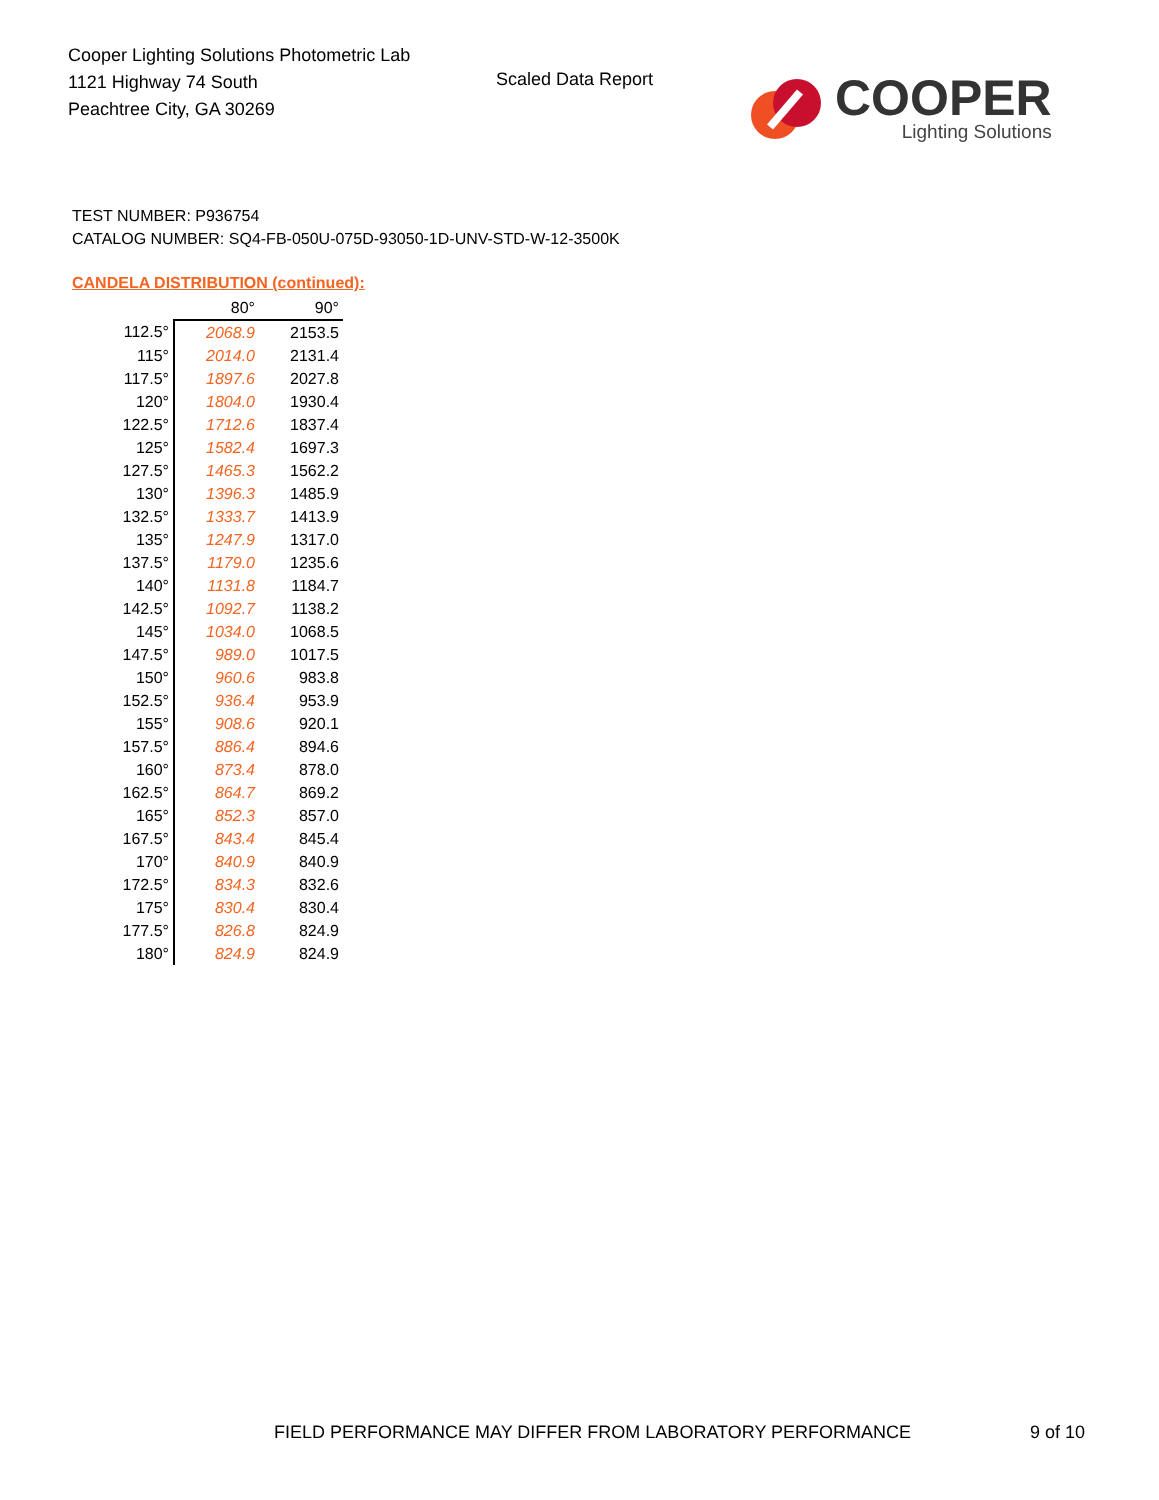Cooper Lighting Solutions Photometric Lab
1121 Highway 74 South
Peachtree City, GA 30269
Scaled Data Report
COOPER
Lighting Solutions
TEST NUMBER: P936754
CATALOG NUMBER: SQ4-FB-050U-075D-93050-1D-UNV-STD-W-12-3500K
CANDELA DISTRIBUTION (continued):
| | 80° | 90° |
| --- | --- | --- |
| 112.5° | 2068.9 | 2153.5 |
| 115° | 2014.0 | 2131.4 |
| 117.5° | 1897.6 | 2027.8 |
| 120° | 1804.0 | 1930.4 |
| 122.5° | 1712.6 | 1837.4 |
| 125° | 1582.4 | 1697.3 |
| 127.5° | 1465.3 | 1562.2 |
| 130° | 1396.3 | 1485.9 |
| 132.5° | 1333.7 | 1413.9 |
| 135° | 1247.9 | 1317.0 |
| 137.5° | 1179.0 | 1235.6 |
| 140° | 1131.8 | 1184.7 |
| 142.5° | 1092.7 | 1138.2 |
| 145° | 1034.0 | 1068.5 |
| 147.5° | 989.0 | 1017.5 |
| 150° | 960.6 | 983.8 |
| 152.5° | 936.4 | 953.9 |
| 155° | 908.6 | 920.1 |
| 157.5° | 886.4 | 894.6 |
| 160° | 873.4 | 878.0 |
| 162.5° | 864.7 | 869.2 |
| 165° | 852.3 | 857.0 |
| 167.5° | 843.4 | 845.4 |
| 170° | 840.9 | 840.9 |
| 172.5° | 834.3 | 832.6 |
| 175° | 830.4 | 830.4 |
| 177.5° | 826.8 | 824.9 |
| 180° | 824.9 | 824.9 |
FIELD PERFORMANCE MAY DIFFER FROM LABORATORY PERFORMANCE
9 of 10